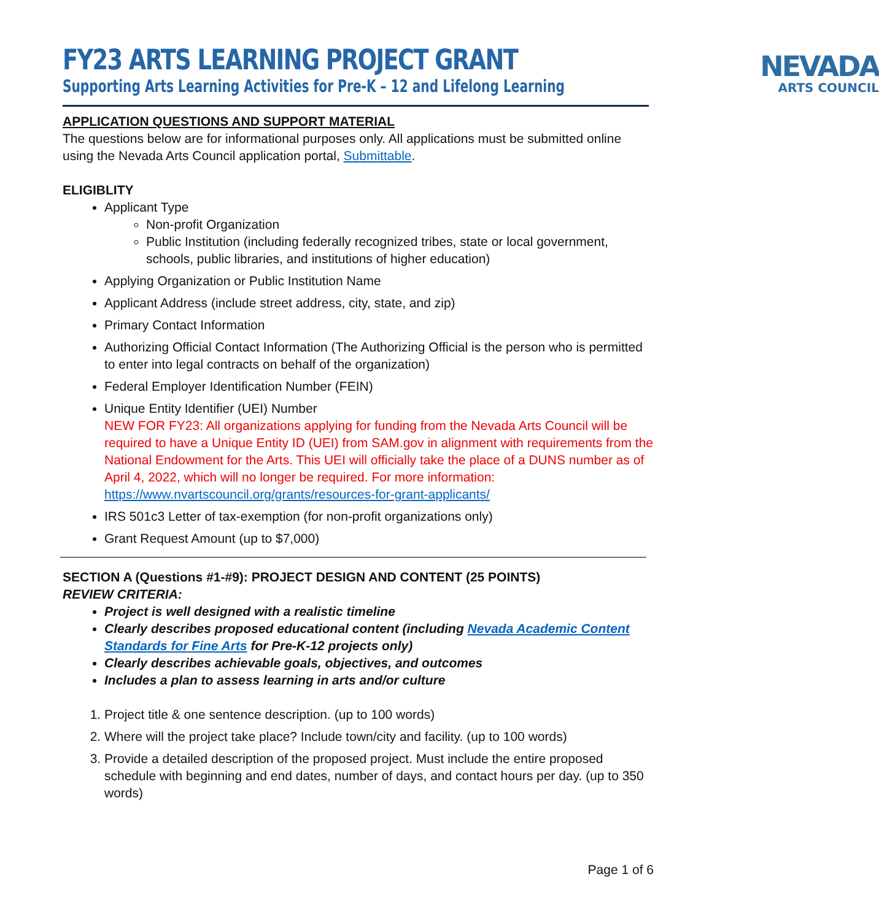FY23 ARTS LEARNING PROJECT GRANT
Supporting Arts Learning Activities for Pre-K – 12 and Lifelong Learning
NEVADA
ARTS COUNCIL
APPLICATION QUESTIONS AND SUPPORT MATERIAL
The questions below are for informational purposes only. All applications must be submitted online using the Nevada Arts Council application portal, Submittable.
ELIGIBLITY
Applicant Type
Non-profit Organization
Public Institution (including federally recognized tribes, state or local government, schools, public libraries, and institutions of higher education)
Applying Organization or Public Institution Name
Applicant Address (include street address, city, state, and zip)
Primary Contact Information
Authorizing Official Contact Information (The Authorizing Official is the person who is permitted to enter into legal contracts on behalf of the organization)
Federal Employer Identification Number (FEIN)
Unique Entity Identifier (UEI) Number
NEW FOR FY23: All organizations applying for funding from the Nevada Arts Council will be required to have a Unique Entity ID (UEI) from SAM.gov in alignment with requirements from the National Endowment for the Arts. This UEI will officially take the place of a DUNS number as of April 4, 2022, which will no longer be required. For more information: https://www.nvartscouncil.org/grants/resources-for-grant-applicants/
IRS 501c3 Letter of tax-exemption (for non-profit organizations only)
Grant Request Amount (up to $7,000)
SECTION A (Questions #1-#9): PROJECT DESIGN AND CONTENT (25 POINTS)
REVIEW CRITERIA:
Project is well designed with a realistic timeline
Clearly describes proposed educational content (including Nevada Academic Content Standards for Fine Arts for Pre-K-12 projects only)
Clearly describes achievable goals, objectives, and outcomes
Includes a plan to assess learning in arts and/or culture
1. Project title & one sentence description. (up to 100 words)
2. Where will the project take place? Include town/city and facility. (up to 100 words)
3. Provide a detailed description of the proposed project. Must include the entire proposed schedule with beginning and end dates, number of days, and contact hours per day. (up to 350 words)
Page 1 of 6